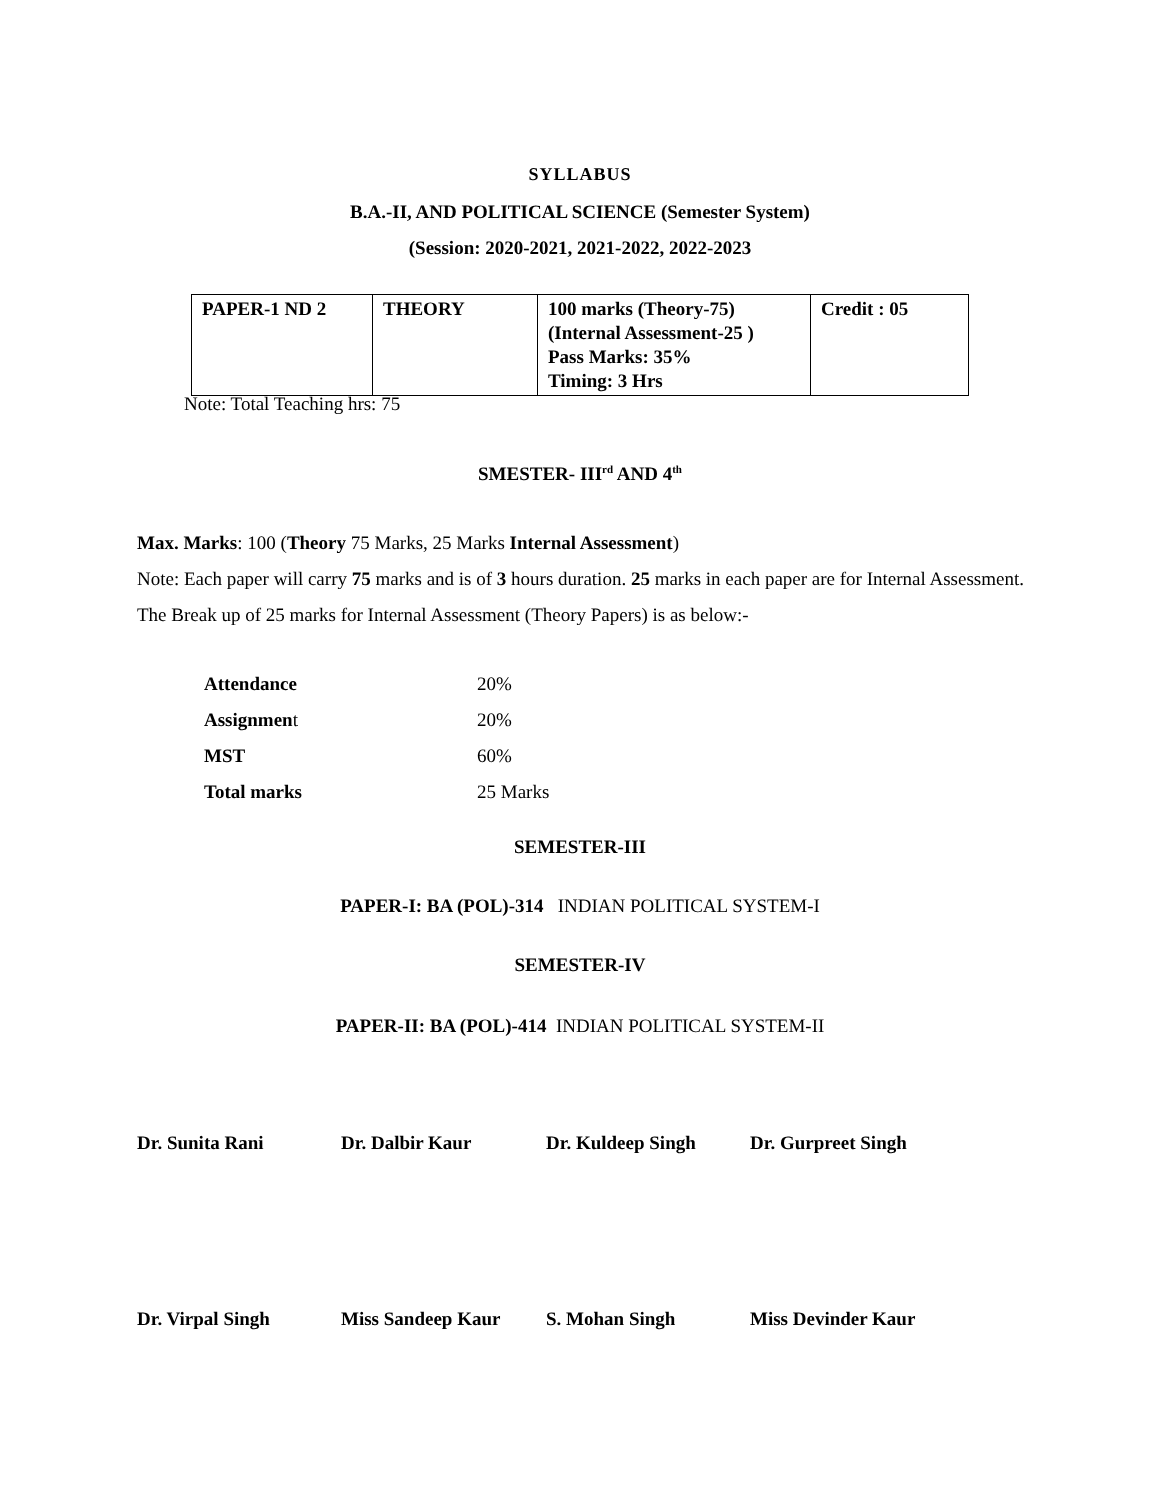SYLLABUS
B.A.-II, AND POLITICAL SCIENCE (Semester System)
(Session: 2020-2021, 2021-2022, 2022-2023
| PAPER-1 ND 2 | THEORY | 100 marks (Theory-75) (Internal Assessment-25 ) Pass Marks: 35% Timing: 3 Hrs | Credit : 05 |
Note: Total Teaching hrs: 75
SMESTER- III<sup>rd</sup> AND 4<sup>th</sup>
Max. Marks: 100 (Theory 75 Marks, 25 Marks Internal Assessment)
Note: Each paper will carry 75 marks and is of 3 hours duration. 25 marks in each paper are for Internal Assessment.
The Break up of 25 marks for Internal Assessment (Theory Papers) is as below:-
| Attendance | 20% |
| Assignmen t | 20% |
| MST | 60% |
| Total marks | 25 Marks |
SEMESTER-III
PAPER-I: BA (POL)-314 INDIAN POLITICAL SYSTEM-I
SEMESTER-IV
PAPER-II: BA (POL)-414 INDIAN POLITICAL SYSTEM-II
Dr. Sunita Rani Dr. Dalbir Kaur Dr. Kuldeep Singh Dr. Gurpreet Singh
Dr. Virpal Singh Miss Sandeep Kaur S. Mohan Singh Miss Devinder Kaur